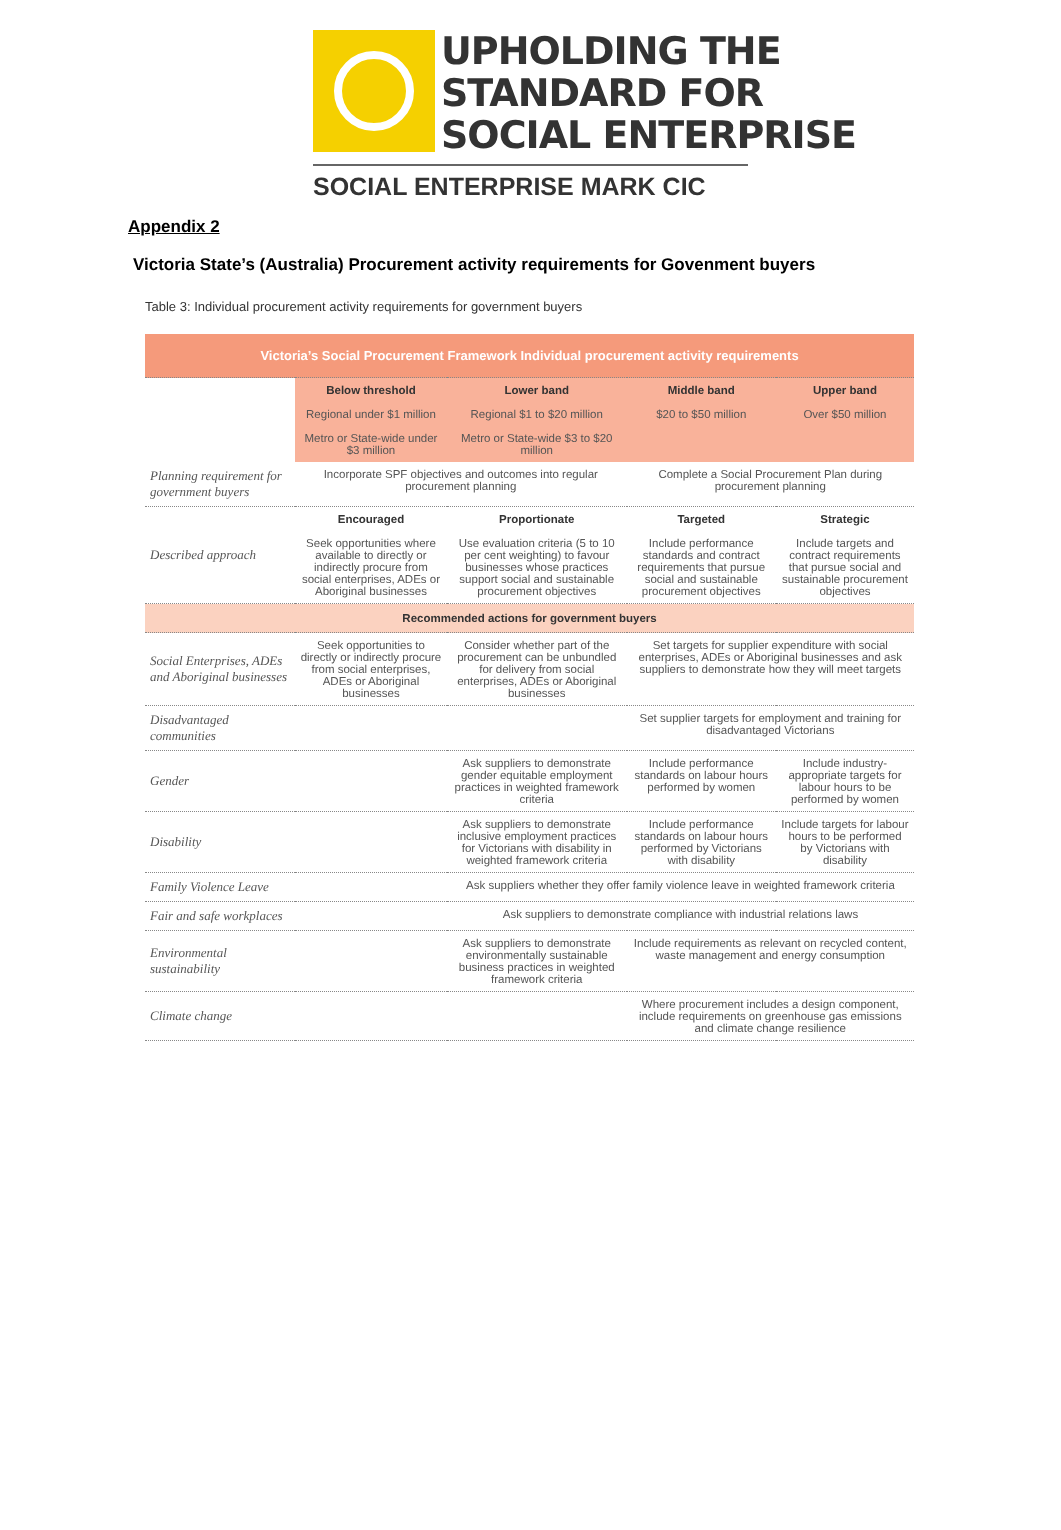UPHOLDING THE
STANDARD FOR
SOCIAL ENTERPRISE
SOCIAL ENTERPRISE MARK CIC
Appendix 2
Victoria State’s (Australia) Procurement activity requirements for Govenment buyers
Table 3: Individual procurement activity requirements for government buyers
| Victoria’s Social Procurement Framework Individual procurement activity requirements | | | | |
| --- | --- | --- | --- | --- |
| | Below threshold Regional under $1 million Metro or State-wide under $3 million | Lower band Regional $1 to $20 million Metro or State-wide $3 to $20 million | Middle band $20 to $50 million | Upper band Over $50 million |
| Planning requirement for government buyers | Incorporate SPF objectives and outcomes into regular procurement planning | | Complete a Social Procurement Plan during procurement planning | |
| Described approach | Encouraged Seek opportunities where available to directly or indirectly procure from social enterprises, ADEs or Aboriginal businesses | Proportionate Use evaluation criteria (5 to 10 per cent weighting) to favour businesses whose practices support social and sustainable procurement objectives | Targeted Include performance standards and contract requirements that pursue social and sustainable procurement objectives | Strategic Include targets and contract requirements that pursue social and sustainable procurement objectives |
| Recommended actions for government buyers | | | | |
| Social Enterprises, ADEs and Aboriginal businesses | Seek opportunities to directly or indirectly procure from social enterprises, ADEs or Aboriginal businesses | Consider whether part of the procurement can be unbundled for delivery from social enterprises, ADEs or Aboriginal businesses | Set targets for supplier expenditure with social enterprises, ADEs or Aboriginal businesses and ask suppliers to demonstrate how they will meet targets | |
| Disadvantaged communities | | | Set supplier targets for employment and training for disadvantaged Victorians | |
| Gender | | Ask suppliers to demonstrate gender equitable employment practices in weighted framework criteria | Include performance standards on labour hours performed by women | Include industry-appropriate targets for labour hours to be performed by women |
| Disability | | Ask suppliers to demonstrate inclusive employment practices for Victorians with disability in weighted framework criteria | Include performance standards on labour hours performed by Victorians with disability | Include targets for labour hours to be performed by Victorians with disability |
| Family Violence Leave | | Ask suppliers whether they offer family violence leave in weighted framework criteria | | |
| Fair and safe workplaces | | Ask suppliers to demonstrate compliance with industrial relations laws | | |
| Environmental sustainability | | Ask suppliers to demonstrate environmentally sustainable business practices in weighted framework criteria | Include requirements as relevant on recycled content, waste management and energy consumption | |
| Climate change | | | Where procurement includes a design component, include requirements on greenhouse gas emissions and climate change resilience | |